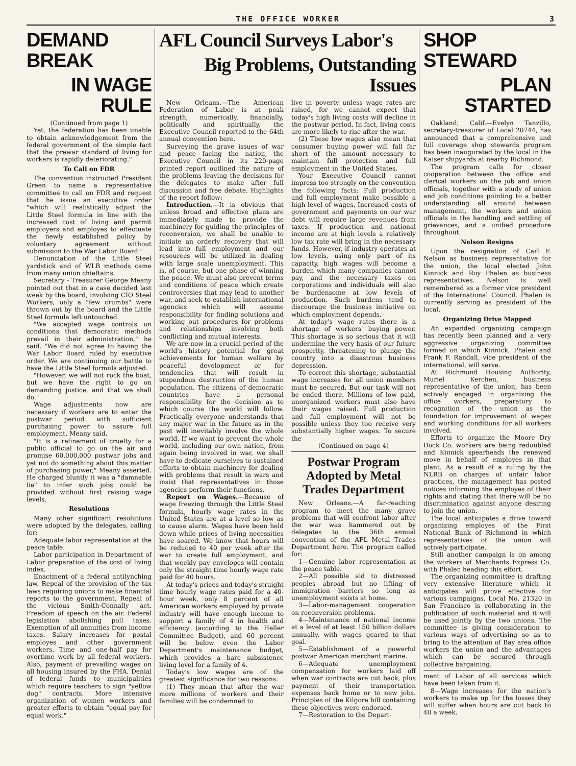THE OFFICE WORKER 3
DEMAND BREAK
IN WAGE RULE
(Continued from page 1)
Yet, the federation has been unable to obtain acknowledgement from the federal government of the simple fact that the prewar standard of living for workers is rapidly deteriorating."
To Call on FDR
The convention instructed President Green to name a representative committee to call on FDR and request that he issue an executive order "which will realistically adjust the Little Steel formula in line with the increased cost of living and permit employers and employes to effectuate the newly established policy by voluntary agreement without submission to the War Labor Board."
Denunciation of the Little Steel yardstick and of WLB methods came from many union chieftains.
Secretary - Treasurer George Meany pointed out that in a case decided last week by the board, involving CIO Steel Workers, only a "few crumbs" were thrown out by the board and the Little Steel formula left untouched.
"We accepted wage controls on conditions that democratic methods prevail in their administration," he said. "We did not agree to having the War Labor Board ruled by executive order. We are continuing our battle to have the Little Steel formula adjusted.
"However, we will not rock the boat, but we have the right to go on demanding justice, and that we shall do."
Wage adjustments now are necessary if workers are to enter the postwar period with sufficient purchasing power to assure full employment, Meany said.
"It is a refinement of cruelty for a public official to go on the air and promise 60,000,000 postwar jobs and yet not do something about this matter of purchasing power," Meany asserted. He charged bluntly it was a "damnable lie" to infer such jobs could be provided without first raising wage levels.
Resolutions
Many other significant resolutions were adopted by the delegates, calling for:
Adequate labor representation at the peace table.
Labor participation in Department of Labor preparation of the cost of living index.
Enactment of a federal antilynching law. Repeal of the provision of the tax laws requiring unions to make financial reports to the government. Repeal of the vicious Smith-Connally act. Freedom of speech on the air. Federal legislation abolishing poll taxes. Exemption of all annuities from income taxes. Salary increases for postal employes and other government workers. Time and one-half pay for overtime work by all federal workers. Also, payment of prevailing wages on all housing insured by the FHA. Denial of federal funds to municipalities which require teachers to sign "yellow dog" contracts. More intensive organization of women workers and greater efforts to obtain "equal pay for equal work."
AFL Council Surveys Labor's
Big Problems, Outstanding Issues
New Orleans.—The American Federation of Labor is at peak strength, numerically, financially, politically and spiritually, the Executive Council reported to the 64th annual convention here.
Surveying the grave issues of war and peace facing the nation, the Executive Council in its 220-page printed report outlined the nature of the problems leaving the decisions for the delegates to make after full discussion and free debate. Highlights of the report follow:
Introduction.—It is obvious that unless broad and effective plans are immediately made to provide the machinery for guiding the principles of reconversion, we shall be unable to initiate an orderly recovery that will lead into full employment and our resources will be utilized in dealing with large scale unemployment. This is, of course, but one phase of winning the peace. We must also prevent terms and conditions of peace which create controversies that may lead to another war, and seek to establish international agencies which will assume responsibility for finding solutions and working out procedures for problems and relationships involving both conflicting and mutual interests.
We are now in a crucial period of the world's history potential for great achievements for human welfare by peaceful development or for tendencies that will result in stupendous destruction of the human population. The citizens of democratic countries have a personal responsibility for the decision as to which course the world will follow. Practically everyone understands that any major war in the future as in the past will inevitably involve the whole world. If we want to prevent the whole world, including our own nation, from again being involved in war, we shall have to dedicate ourselves to sustained efforts to obtain machinery for dealing with problems that result in wars and insist that representatives in those agencies perform their functions.
Report on Wages.—Because of wage freezing through the Little Steel formula, hourly wage rates in the United States are at a level so low as to cause alarm. Wages have been held down while prices of living necessities have soared. We know that hours will be reduced to 40 per week after the war to create full employment, and that weekly pay envelopes will contain only the straight time hourly wage rate paid for 40 hours.
At today's prices and today's straight time hourly wage rates paid for a 40-hour week, only 8 percent of all American workers employed by private industry will have enough income to support a family of 4 in health and efficiency (according to the Heller Committee Budget), and 60 percent will be below even the Labor Department's maintenance budget, which provides a bare subsistence living level for a family of 4.
Today's low wages are of the greatest significance for two reasons:
(1) They mean that after the war more millions of workers and their families will be condemned to
live in poverty unless wage rates are raised, for we cannot expect that today's high living costs will decline in the postwar period. In fact, living costs are more likely to rise after the war.
(2) These low wages also mean that consumer buying power will fall far short of the amount necessary to maintain full protection and full employment in the United States.
Your Executive Council cannot impress too strongly on the convention the following facts: Full production and full employment make possible a high level of wages. Increased costs of government and payments on our war debt will require large revenues from taxes. If production and national income are at high levels a relatively low tax rate will bring in the necessary funds. However, if industry operates at low levels, using only part of its capacity, high wages will become a burden which many companies cannot pay, and the necessary taxes on corporations and individuals will also be burdensome at low levels of production. Such burdens tend to discourage the business initiative on which employment depends.
At today's wage rates there is a shortage of workers' buying power. This shortage is so serious that it will undermine the very basis of our future prosperity, threatening to plunge the country into a disastrous business depression.
To correct this shortage, substantial wage increases for all union members must be secured. But our task will not be ended there. Millions of low paid, unorganized workers must also have their wages raised. Full production and full employment will not be possible unless they too receive very substantially higher wages. To secure the
(Continued on page 4)
Postwar Program Adopted by Metal Trades Department
New Orleans.—A far-reaching program to meet the many grave problems that will confront labor after the war was hammered out by delegates to the 36th annual convention of the AFL Metal Trades Department here. The program called for:
1—Genuine labor representation at the peace table.
2—All possible aid to distressed peoples abroad but no lifting of immigration barriers so long as unemployment exists at home.
3—Labor-management cooperation on reconversion problems.
4—Maintenance of national income at a level of at least 150 billion dollars annually, with wages geared to that goal.
5—Establishment of a powerful postwar American merchant marine.
6—Adequate unemployment compensation for workers laid off when war contracts are cut back, plus payment of their transportation expenses back home or to new jobs. Principles of the Kilgore bill containing these objectives were endorsed.
7—Restoration to the Depart-
SHOP STEWARD
PLAN STARTED
Oakland, Calif.—Evelyn Tanzillo, secretary-treasurer of Local 20744, has announced that a comprehensive and full coverage shop stewards program has been inaugurated by the local in the Kaiser shipyards at nearby Richmond.
The program calls for closer cooperation between the office and clerical workers on the job and union officials, together with a study of union and job conditions pointing to a better understanding all around between management, the workers and union officials in the handling and settling of grievances, and a unified procedure throughout.
Nelson Resigns
Upon the resignation of Carl F. Nelson as business representative for the union, the local elected John Kinnick and Roy Phalen as business representatives. Nelson is well remembered as a former vice president of the International Council. Phalen is currently serving as president of the local.
Organizing Drive Mapped
An expanded organizing campaign has recently been planned and a very aggressive organizing committee formed on which Kinnick, Phalen and Frank F. Randall, vice president of the international, will serve.
At Richmond Housing Authority, Muriel Kerchen, business representative of the union, has been actively engaged in organizing the office workers, preparatory to recognition of the union as the foundation for improvement of wages and working conditions for all workers involved.
Efforts to organize the Moore Dry Dock Co. workers are being redoubled and Kinnick spearheads the renewed move in behalf of employes in that plant. As a result of a ruling by the NLRB on charges of unfair labor practices, the management has posted notices informing the employes of their rights and stating that there will be no discrimination against anyone desiring to join the union.
The local anticipates a drive toward organizing employes of the First National Bank of Richmond in which representatives of the union will actively participate.
Still another campaign is on among the workers of Merchants Express Co. with Phalen heading this effort.
The organizing committee is drafting very extensive literature which it anticipates will prove effective for various campaigns. Local No. 21320 in San Francisco is collaborating in the publication of such material and it will be used jointly by the two unions. The committee is giving consideration to various ways of advertising so as to bring to the attention of Bay area office workers the union and the advantages which can be secured through collective bargaining.
ment of Labor of all services which have been taken from it.
8—Wage increases for the nation's workers to make up for the losses they will suffer when hours are cut back to 40 a week.